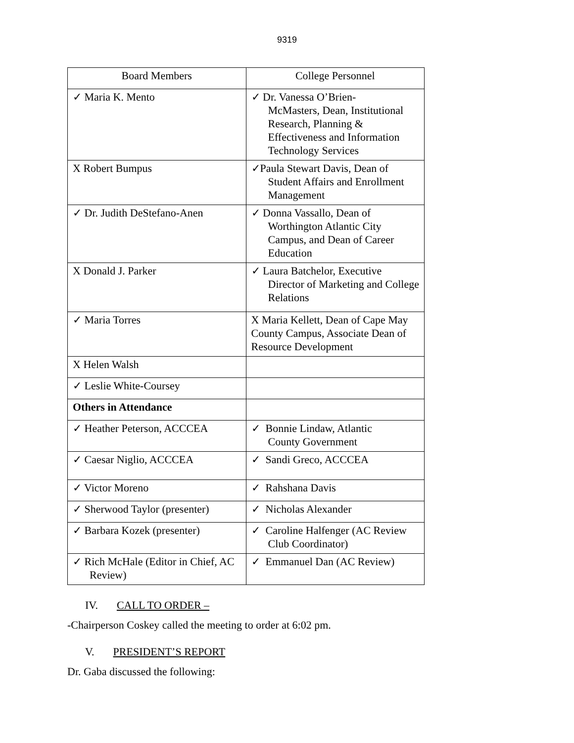9319
| Board Members | College Personnel |
| --- | --- |
| ✓ Maria K. Mento | ✓ Dr. Vanessa O’Brien- McMasters, Dean, Institutional Research, Planning & Effectiveness and Information Technology Services |
| X Robert Bumpus | ✓Paula Stewart Davis, Dean of Student Affairs and Enrollment Management |
| ✓ Dr. Judith DeStefano-Anen | ✓ Donna Vassallo, Dean of Worthington Atlantic City Campus, and Dean of Career Education |
| X Donald J. Parker | ✓ Laura Batchelor, Executive Director of Marketing and College Relations |
| ✓ Maria Torres | X Maria Kellett, Dean of Cape May County Campus, Associate Dean of Resource Development |
| X Helen Walsh | |
| ✓ Leslie White-Coursey | |
| Others in Attendance | |
| ✓ Heather Peterson, ACCCEA | ✓ Bonnie Lindaw, Atlantic County Government |
| ✓ Caesar Niglio, ACCCEA | ✓ Sandi Greco, ACCCEA |
| ✓ Victor Moreno | ✓ Rahshana Davis |
| ✓ Sherwood Taylor (presenter) | ✓ Nicholas Alexander |
| ✓ Barbara Kozek (presenter) | ✓ Caroline Halfenger (AC Review Club Coordinator) |
| ✓ Rich McHale (Editor in Chief, AC Review) | ✓ Emmanuel Dan (AC Review) |
IV. CALL TO ORDER –
-Chairperson Coskey called the meeting to order at 6:02 pm.
V. PRESIDENT’S REPORT
Dr. Gaba discussed the following: